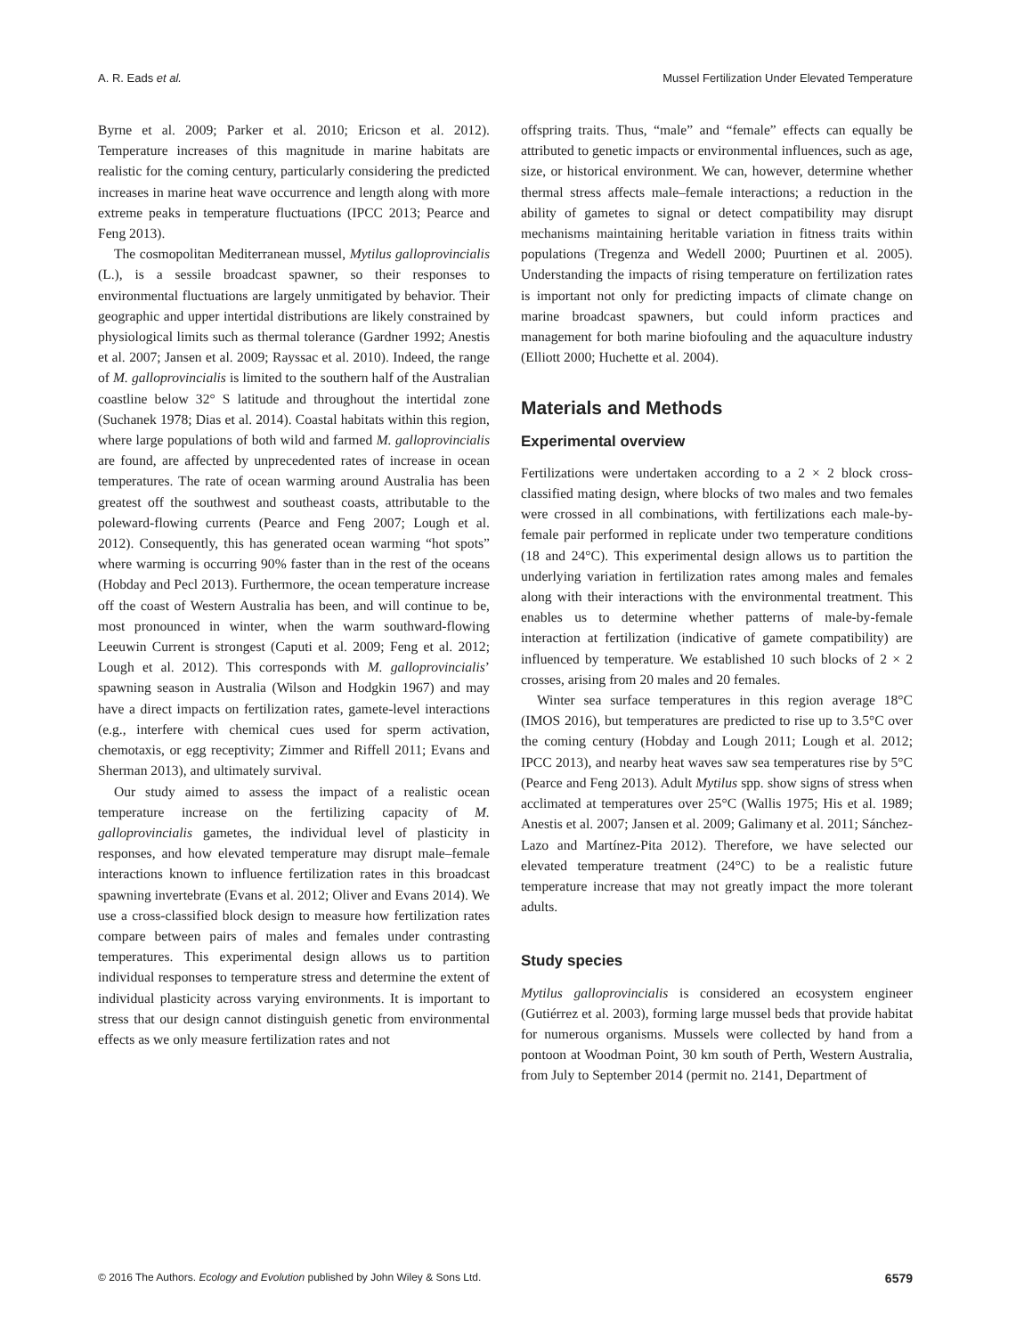A. R. Eads et al. Mussel Fertilization Under Elevated Temperature
Byrne et al. 2009; Parker et al. 2010; Ericson et al. 2012). Temperature increases of this magnitude in marine habitats are realistic for the coming century, particularly considering the predicted increases in marine heat wave occurrence and length along with more extreme peaks in temperature fluctuations (IPCC 2013; Pearce and Feng 2013).
The cosmopolitan Mediterranean mussel, Mytilus galloprovincialis (L.), is a sessile broadcast spawner, so their responses to environmental fluctuations are largely unmitigated by behavior. Their geographic and upper intertidal distributions are likely constrained by physiological limits such as thermal tolerance (Gardner 1992; Anestis et al. 2007; Jansen et al. 2009; Rayssac et al. 2010). Indeed, the range of M. galloprovincialis is limited to the southern half of the Australian coastline below 32° S latitude and throughout the intertidal zone (Suchanek 1978; Dias et al. 2014). Coastal habitats within this region, where large populations of both wild and farmed M. galloprovincialis are found, are affected by unprecedented rates of increase in ocean temperatures. The rate of ocean warming around Australia has been greatest off the southwest and southeast coasts, attributable to the poleward-flowing currents (Pearce and Feng 2007; Lough et al. 2012). Consequently, this has generated ocean warming “hot spots” where warming is occurring 90% faster than in the rest of the oceans (Hobday and Pecl 2013). Furthermore, the ocean temperature increase off the coast of Western Australia has been, and will continue to be, most pronounced in winter, when the warm southward-flowing Leeuwin Current is strongest (Caputi et al. 2009; Feng et al. 2012; Lough et al. 2012). This corresponds with M. galloprovincialis’ spawning season in Australia (Wilson and Hodgkin 1967) and may have a direct impacts on fertilization rates, gamete-level interactions (e.g., interfere with chemical cues used for sperm activation, chemotaxis, or egg receptivity; Zimmer and Riffell 2011; Evans and Sherman 2013), and ultimately survival.
Our study aimed to assess the impact of a realistic ocean temperature increase on the fertilizing capacity of M. galloprovincialis gametes, the individual level of plasticity in responses, and how elevated temperature may disrupt male–female interactions known to influence fertilization rates in this broadcast spawning invertebrate (Evans et al. 2012; Oliver and Evans 2014). We use a cross-classified block design to measure how fertilization rates compare between pairs of males and females under contrasting temperatures. This experimental design allows us to partition individual responses to temperature stress and determine the extent of individual plasticity across varying environments. It is important to stress that our design cannot distinguish genetic from environmental effects as we only measure fertilization rates and not
offspring traits. Thus, “male” and “female” effects can equally be attributed to genetic impacts or environmental influences, such as age, size, or historical environment. We can, however, determine whether thermal stress affects male–female interactions; a reduction in the ability of gametes to signal or detect compatibility may disrupt mechanisms maintaining heritable variation in fitness traits within populations (Tregenza and Wedell 2000; Puurtinen et al. 2005). Understanding the impacts of rising temperature on fertilization rates is important not only for predicting impacts of climate change on marine broadcast spawners, but could inform practices and management for both marine biofouling and the aquaculture industry (Elliott 2000; Huchette et al. 2004).
Materials and Methods
Experimental overview
Fertilizations were undertaken according to a 2 × 2 block cross-classified mating design, where blocks of two males and two females were crossed in all combinations, with fertilizations each male-by-female pair performed in replicate under two temperature conditions (18 and 24°C). This experimental design allows us to partition the underlying variation in fertilization rates among males and females along with their interactions with the environmental treatment. This enables us to determine whether patterns of male-by-female interaction at fertilization (indicative of gamete compatibility) are influenced by temperature. We established 10 such blocks of 2 × 2 crosses, arising from 20 males and 20 females.
Winter sea surface temperatures in this region average 18°C (IMOS 2016), but temperatures are predicted to rise up to 3.5°C over the coming century (Hobday and Lough 2011; Lough et al. 2012; IPCC 2013), and nearby heat waves saw sea temperatures rise by 5°C (Pearce and Feng 2013). Adult Mytilus spp. show signs of stress when acclimated at temperatures over 25°C (Wallis 1975; His et al. 1989; Anestis et al. 2007; Jansen et al. 2009; Galimany et al. 2011; Sánchez-Lazo and Martínez-Pita 2012). Therefore, we have selected our elevated temperature treatment (24°C) to be a realistic future temperature increase that may not greatly impact the more tolerant adults.
Study species
Mytilus galloprovincialis is considered an ecosystem engineer (Gutiérrez et al. 2003), forming large mussel beds that provide habitat for numerous organisms. Mussels were collected by hand from a pontoon at Woodman Point, 30 km south of Perth, Western Australia, from July to September 2014 (permit no. 2141, Department of
© 2016 The Authors. Ecology and Evolution published by John Wiley & Sons Ltd. 6579